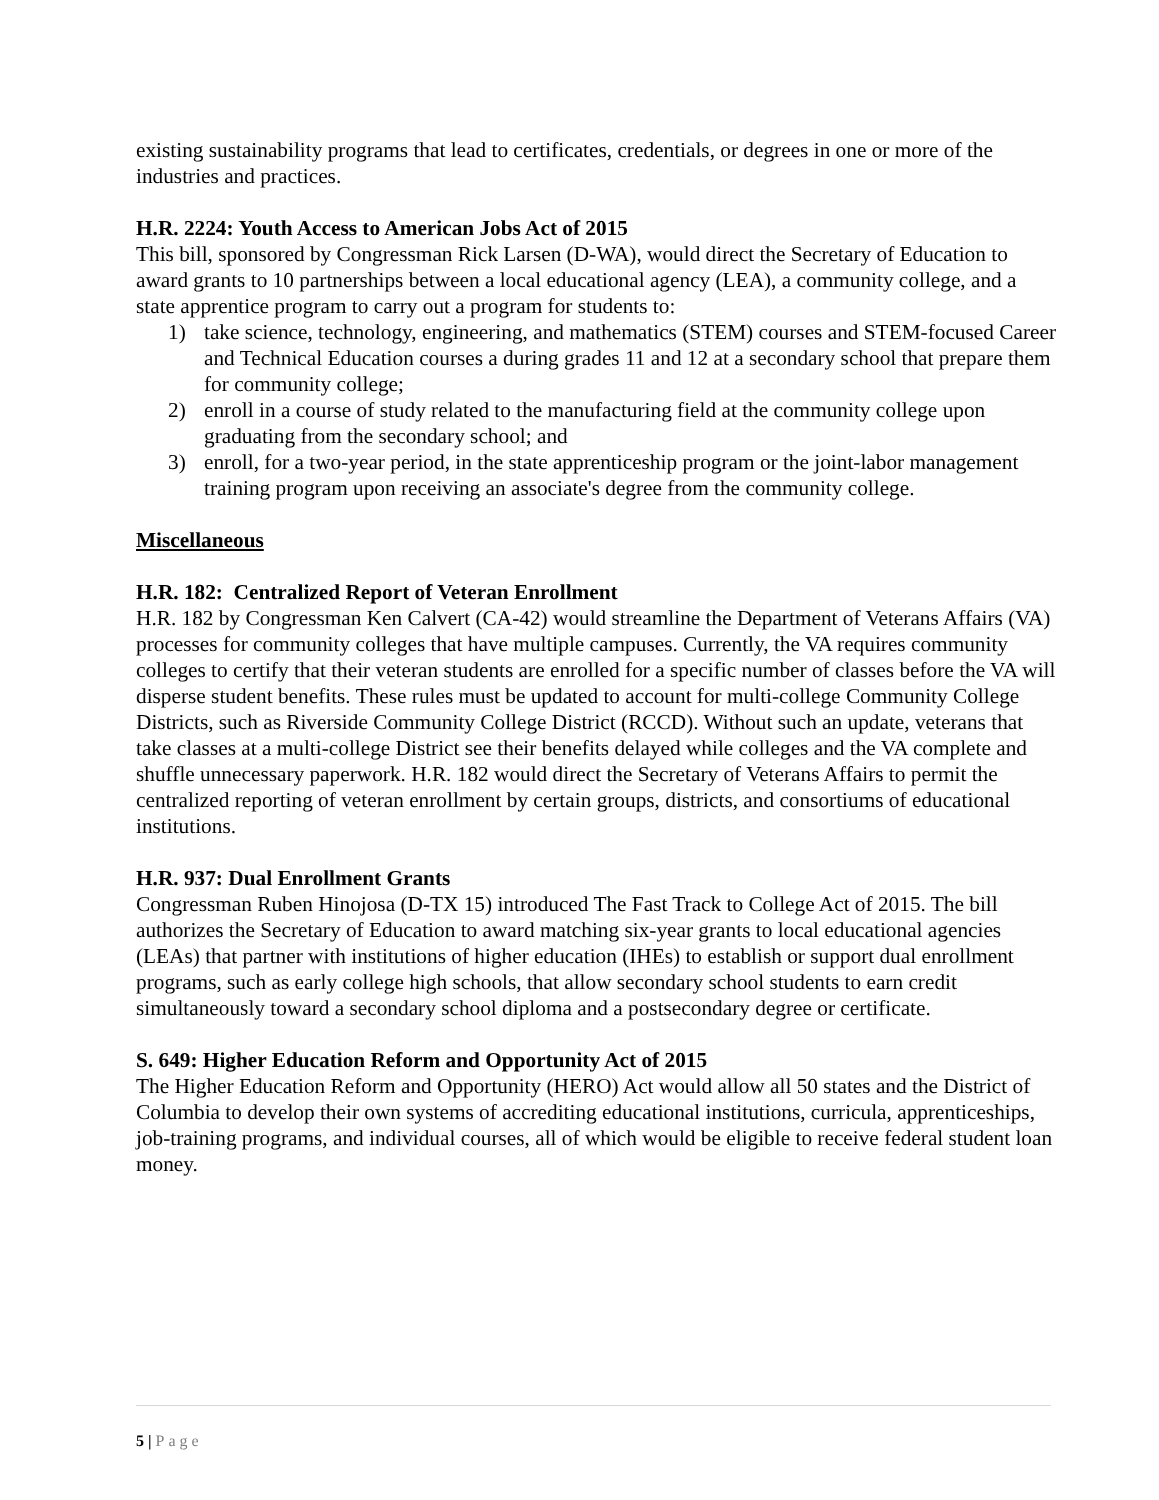existing sustainability programs that lead to certificates, credentials, or degrees in one or more of the industries and practices.
H.R. 2224: Youth Access to American Jobs Act of 2015
This bill, sponsored by Congressman Rick Larsen (D-WA), would direct the Secretary of Education to award grants to 10 partnerships between a local educational agency (LEA), a community college, and a state apprentice program to carry out a program for students to:
1) take science, technology, engineering, and mathematics (STEM) courses and STEM-focused Career and Technical Education courses a during grades 11 and 12 at a secondary school that prepare them for community college;
2) enroll in a course of study related to the manufacturing field at the community college upon graduating from the secondary school; and
3) enroll, for a two-year period, in the state apprenticeship program or the joint-labor management training program upon receiving an associate's degree from the community college.
Miscellaneous
H.R. 182: Centralized Report of Veteran Enrollment
H.R. 182 by Congressman Ken Calvert (CA-42) would streamline the Department of Veterans Affairs (VA) processes for community colleges that have multiple campuses. Currently, the VA requires community colleges to certify that their veteran students are enrolled for a specific number of classes before the VA will disperse student benefits. These rules must be updated to account for multi-college Community College Districts, such as Riverside Community College District (RCCD). Without such an update, veterans that take classes at a multi-college District see their benefits delayed while colleges and the VA complete and shuffle unnecessary paperwork. H.R. 182 would direct the Secretary of Veterans Affairs to permit the centralized reporting of veteran enrollment by certain groups, districts, and consortiums of educational institutions.
H.R. 937: Dual Enrollment Grants
Congressman Ruben Hinojosa (D-TX 15) introduced The Fast Track to College Act of 2015. The bill authorizes the Secretary of Education to award matching six-year grants to local educational agencies (LEAs) that partner with institutions of higher education (IHEs) to establish or support dual enrollment programs, such as early college high schools, that allow secondary school students to earn credit simultaneously toward a secondary school diploma and a postsecondary degree or certificate.
S. 649: Higher Education Reform and Opportunity Act of 2015
The Higher Education Reform and Opportunity (HERO) Act would allow all 50 states and the District of Columbia to develop their own systems of accrediting educational institutions, curricula, apprenticeships, job-training programs, and individual courses, all of which would be eligible to receive federal student loan money.
5 | Page